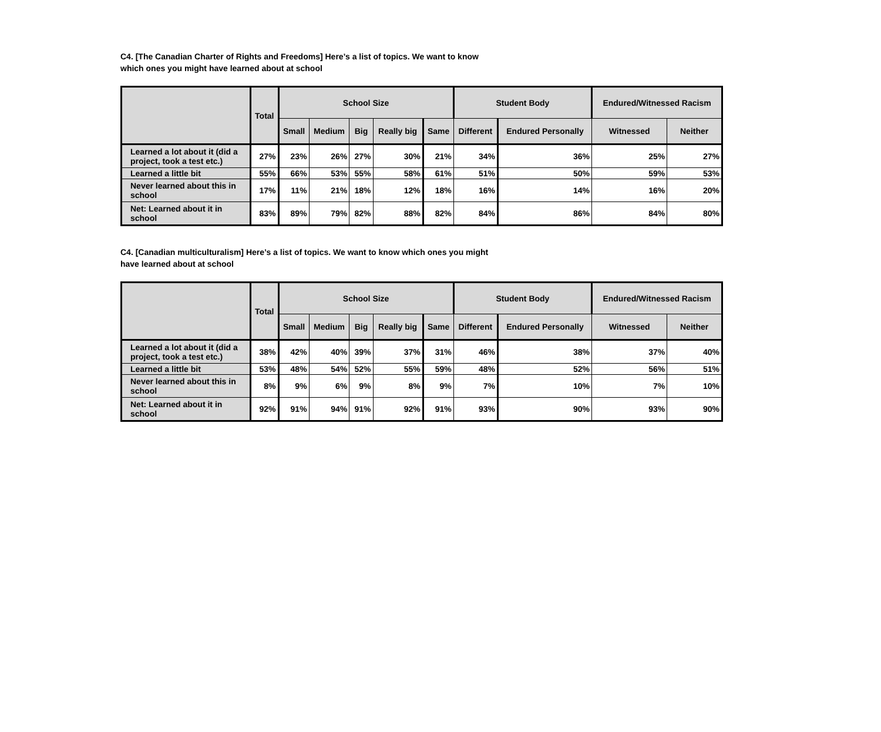C4. [The Canadian Charter of Rights and Freedoms] Here’s a list of topics. We want to know
which ones you might have learned about at school
| | Total | School Size | | | | | Student Body | | Endured/Witnessed Racism | |
| --- | --- | --- | --- | --- | --- | --- | --- | --- | --- | --- |
| | | Small | Medium | Big | Really big | Same | Different | Endured Personally | Witnessed | Neither |
| Learned a lot about it (did a project, took a test etc.) | 27% | 23% | 26% | 27% | 30% | 21% | 34% | 36% | 25% | 27% |
| Learned a little bit | 55% | 66% | 53% | 55% | 58% | 61% | 51% | 50% | 59% | 53% |
| Never learned about this in school | 17% | 11% | 21% | 18% | 12% | 18% | 16% | 14% | 16% | 20% |
| Net: Learned about it in school | 83% | 89% | 79% | 82% | 88% | 82% | 84% | 86% | 84% | 80% |
C4. [Canadian multiculturalism] Here’s a list of topics. We want to know which ones you might
have learned about at school
| | Total | School Size | | | | | Student Body | | Endured/Witnessed Racism | |
| --- | --- | --- | --- | --- | --- | --- | --- | --- | --- | --- |
| | | Small | Medium | Big | Really big | Same | Different | Endured Personally | Witnessed | Neither |
| Learned a lot about it (did a project, took a test etc.) | 38% | 42% | 40% | 39% | 37% | 31% | 46% | 38% | 37% | 40% |
| Learned a little bit | 53% | 48% | 54% | 52% | 55% | 59% | 48% | 52% | 56% | 51% |
| Never learned about this in school | 8% | 9% | 6% | 9% | 8% | 9% | 7% | 10% | 7% | 10% |
| Net: Learned about it in school | 92% | 91% | 94% | 91% | 92% | 91% | 93% | 90% | 93% | 90% |